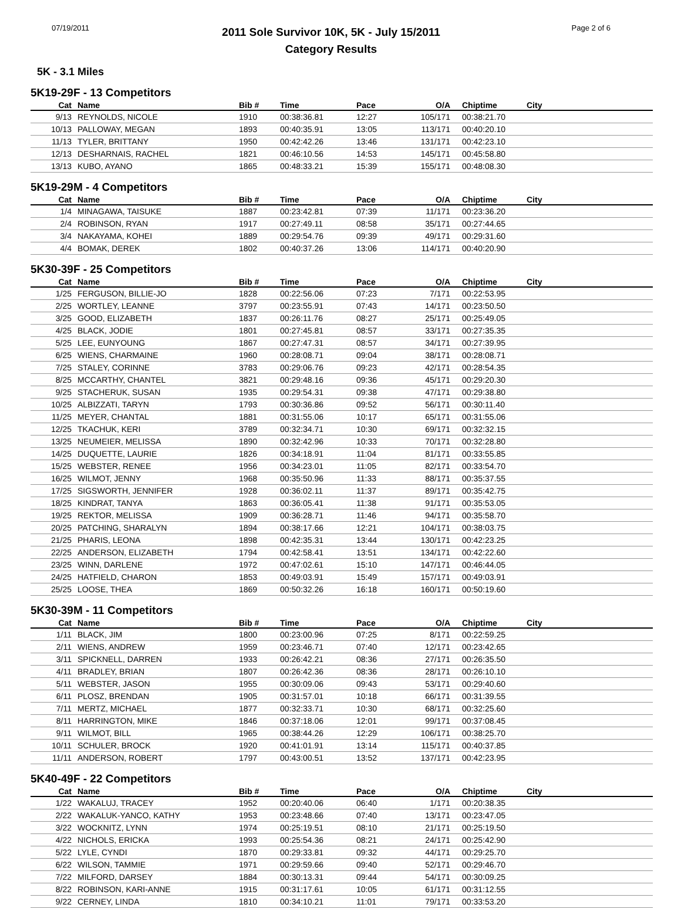07/19/2011
2011 Sole Survivor 10K, 5K - July 15/2011
Category Results
Page 2 of 6
5K - 3.1 Miles
5K19-29F - 13 Competitors
| Cat | Name | Bib # | Time | Pace | O/A | Chiptime | City |
| --- | --- | --- | --- | --- | --- | --- | --- |
| 9/13 | REYNOLDS, NICOLE | 1910 | 00:38:36.81 | 12:27 | 105/171 | 00:38:21.70 | |
| 10/13 | PALLOWAY, MEGAN | 1893 | 00:40:35.91 | 13:05 | 113/171 | 00:40:20.10 | |
| 11/13 | TYLER, BRITTANY | 1950 | 00:42:42.26 | 13:46 | 131/171 | 00:42:23.10 | |
| 12/13 | DESHARNAIS, RACHEL | 1821 | 00:46:10.56 | 14:53 | 145/171 | 00:45:58.80 | |
| 13/13 | KUBO, AYANO | 1865 | 00:48:33.21 | 15:39 | 155/171 | 00:48:08.30 | |
5K19-29M - 4 Competitors
| Cat | Name | Bib # | Time | Pace | O/A | Chiptime | City |
| --- | --- | --- | --- | --- | --- | --- | --- |
| 1/4 | MINAGAWA, TAISUKE | 1887 | 00:23:42.81 | 07:39 | 11/171 | 00:23:36.20 | |
| 2/4 | ROBINSON, RYAN | 1917 | 00:27:49.11 | 08:58 | 35/171 | 00:27:44.65 | |
| 3/4 | NAKAYAMA, KOHEI | 1889 | 00:29:54.76 | 09:39 | 49/171 | 00:29:31.60 | |
| 4/4 | BOMAK, DEREK | 1802 | 00:40:37.26 | 13:06 | 114/171 | 00:40:20.90 | |
5K30-39F - 25 Competitors
| Cat | Name | Bib # | Time | Pace | O/A | Chiptime | City |
| --- | --- | --- | --- | --- | --- | --- | --- |
| 1/25 | FERGUSON, BILLIE-JO | 1828 | 00:22:56.06 | 07:23 | 7/171 | 00:22:53.95 | |
| 2/25 | WORTLEY, LEANNE | 3797 | 00:23:55.91 | 07:43 | 14/171 | 00:23:50.50 | |
| 3/25 | GOOD, ELIZABETH | 1837 | 00:26:11.76 | 08:27 | 25/171 | 00:25:49.05 | |
| 4/25 | BLACK, JODIE | 1801 | 00:27:45.81 | 08:57 | 33/171 | 00:27:35.35 | |
| 5/25 | LEE, EUNYOUNG | 1867 | 00:27:47.31 | 08:57 | 34/171 | 00:27:39.95 | |
| 6/25 | WIENS, CHARMAINE | 1960 | 00:28:08.71 | 09:04 | 38/171 | 00:28:08.71 | |
| 7/25 | STALEY, CORINNE | 3783 | 00:29:06.76 | 09:23 | 42/171 | 00:28:54.35 | |
| 8/25 | MCCARTHY, CHANTEL | 3821 | 00:29:48.16 | 09:36 | 45/171 | 00:29:20.30 | |
| 9/25 | STACHERUK, SUSAN | 1935 | 00:29:54.31 | 09:38 | 47/171 | 00:29:38.80 | |
| 10/25 | ALBIZZATI, TARYN | 1793 | 00:30:36.86 | 09:52 | 56/171 | 00:30:11.40 | |
| 11/25 | MEYER, CHANTAL | 1881 | 00:31:55.06 | 10:17 | 65/171 | 00:31:55.06 | |
| 12/25 | TKACHUK, KERI | 3789 | 00:32:34.71 | 10:30 | 69/171 | 00:32:32.15 | |
| 13/25 | NEUMEIER, MELISSA | 1890 | 00:32:42.96 | 10:33 | 70/171 | 00:32:28.80 | |
| 14/25 | DUQUETTE, LAURIE | 1826 | 00:34:18.91 | 11:04 | 81/171 | 00:33:55.85 | |
| 15/25 | WEBSTER, RENEE | 1956 | 00:34:23.01 | 11:05 | 82/171 | 00:33:54.70 | |
| 16/25 | WILMOT, JENNY | 1968 | 00:35:50.96 | 11:33 | 88/171 | 00:35:37.55 | |
| 17/25 | SIGSWORTH, JENNIFER | 1928 | 00:36:02.11 | 11:37 | 89/171 | 00:35:42.75 | |
| 18/25 | KINDRAT, TANYA | 1863 | 00:36:05.41 | 11:38 | 91/171 | 00:35:53.05 | |
| 19/25 | REKTOR, MELISSA | 1909 | 00:36:28.71 | 11:46 | 94/171 | 00:35:58.70 | |
| 20/25 | PATCHING, SHARALYN | 1894 | 00:38:17.66 | 12:21 | 104/171 | 00:38:03.75 | |
| 21/25 | PHARIS, LEONA | 1898 | 00:42:35.31 | 13:44 | 130/171 | 00:42:23.25 | |
| 22/25 | ANDERSON, ELIZABETH | 1794 | 00:42:58.41 | 13:51 | 134/171 | 00:42:22.60 | |
| 23/25 | WINN, DARLENE | 1972 | 00:47:02.61 | 15:10 | 147/171 | 00:46:44.05 | |
| 24/25 | HATFIELD, CHARON | 1853 | 00:49:03.91 | 15:49 | 157/171 | 00:49:03.91 | |
| 25/25 | LOOSE, THEA | 1869 | 00:50:32.26 | 16:18 | 160/171 | 00:50:19.60 | |
5K30-39M - 11 Competitors
| Cat | Name | Bib # | Time | Pace | O/A | Chiptime | City |
| --- | --- | --- | --- | --- | --- | --- | --- |
| 1/11 | BLACK, JIM | 1800 | 00:23:00.96 | 07:25 | 8/171 | 00:22:59.25 | |
| 2/11 | WIENS, ANDREW | 1959 | 00:23:46.71 | 07:40 | 12/171 | 00:23:42.65 | |
| 3/11 | SPICKNELL, DARREN | 1933 | 00:26:42.21 | 08:36 | 27/171 | 00:26:35.50 | |
| 4/11 | BRADLEY, BRIAN | 1807 | 00:26:42.36 | 08:36 | 28/171 | 00:26:10.10 | |
| 5/11 | WEBSTER, JASON | 1955 | 00:30:09.06 | 09:43 | 53/171 | 00:29:40.60 | |
| 6/11 | PLOSZ, BRENDAN | 1905 | 00:31:57.01 | 10:18 | 66/171 | 00:31:39.55 | |
| 7/11 | MERTZ, MICHAEL | 1877 | 00:32:33.71 | 10:30 | 68/171 | 00:32:25.60 | |
| 8/11 | HARRINGTON, MIKE | 1846 | 00:37:18.06 | 12:01 | 99/171 | 00:37:08.45 | |
| 9/11 | WILMOT, BILL | 1965 | 00:38:44.26 | 12:29 | 106/171 | 00:38:25.70 | |
| 10/11 | SCHULER, BROCK | 1920 | 00:41:01.91 | 13:14 | 115/171 | 00:40:37.85 | |
| 11/11 | ANDERSON, ROBERT | 1797 | 00:43:00.51 | 13:52 | 137/171 | 00:42:23.95 | |
5K40-49F - 22 Competitors
| Cat | Name | Bib # | Time | Pace | O/A | Chiptime | City |
| --- | --- | --- | --- | --- | --- | --- | --- |
| 1/22 | WAKALUJ, TRACEY | 1952 | 00:20:40.06 | 06:40 | 1/171 | 00:20:38.35 | |
| 2/22 | WAKALUK-YANCO, KATHY | 1953 | 00:23:48.66 | 07:40 | 13/171 | 00:23:47.05 | |
| 3/22 | WOCKNITZ, LYNN | 1974 | 00:25:19.51 | 08:10 | 21/171 | 00:25:19.50 | |
| 4/22 | NICHOLS, ERICKA | 1993 | 00:25:54.36 | 08:21 | 24/171 | 00:25:42.90 | |
| 5/22 | LYLE, CYNDI | 1870 | 00:29:33.81 | 09:32 | 44/171 | 00:29:25.70 | |
| 6/22 | WILSON, TAMMIE | 1971 | 00:29:59.66 | 09:40 | 52/171 | 00:29:46.70 | |
| 7/22 | MILFORD, DARSEY | 1884 | 00:30:13.31 | 09:44 | 54/171 | 00:30:09.25 | |
| 8/22 | ROBINSON, KARI-ANNE | 1915 | 00:31:17.61 | 10:05 | 61/171 | 00:31:12.55 | |
| 9/22 | CERNEY, LINDA | 1810 | 00:34:10.21 | 11:01 | 79/171 | 00:33:53.20 | |